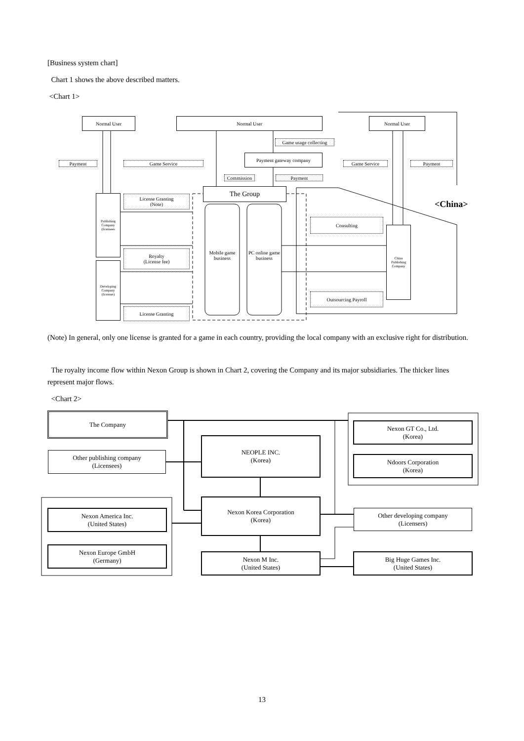[Business system chart]
Chart 1 shows the above described matters.
<Chart 1>
Normal User Normal User Normal User
Game usage collecting
Payment gateway company
Payment Game Service Game Service Payment
Commission Payment
The Group
License Granting
(Note)
<China>
Publishing Company (licensees
Consulting
Mobile game business
PC online game business
Royalty
(License fee)
China Publishing Company
Developing Company (licenser)
Outsourcing Payroll
License Granting
(Note) In general, only one license is granted for a game in each country, providing the local company with an exclusive right for distribution.
The royalty income flow within Nexon Group is shown in Chart 2, covering the Company and its major subsidiaries. The thicker lines represent major flows.
<Chart 2>
The Company
Nexon GT Co., Ltd.
(Korea)
NEOPLE INC.
(Korea)
Other publishing company
(Licensees)
Ndoors Corporation
(Korea)
Nexon America Inc.
(United States)
Nexon Korea Corporation
(Korea)
Other developing company
(Licensers)
Nexon Europe GmbH
(Germany)
Nexon M Inc.
(United States)
Big Huge Games Inc.
(United States)
13